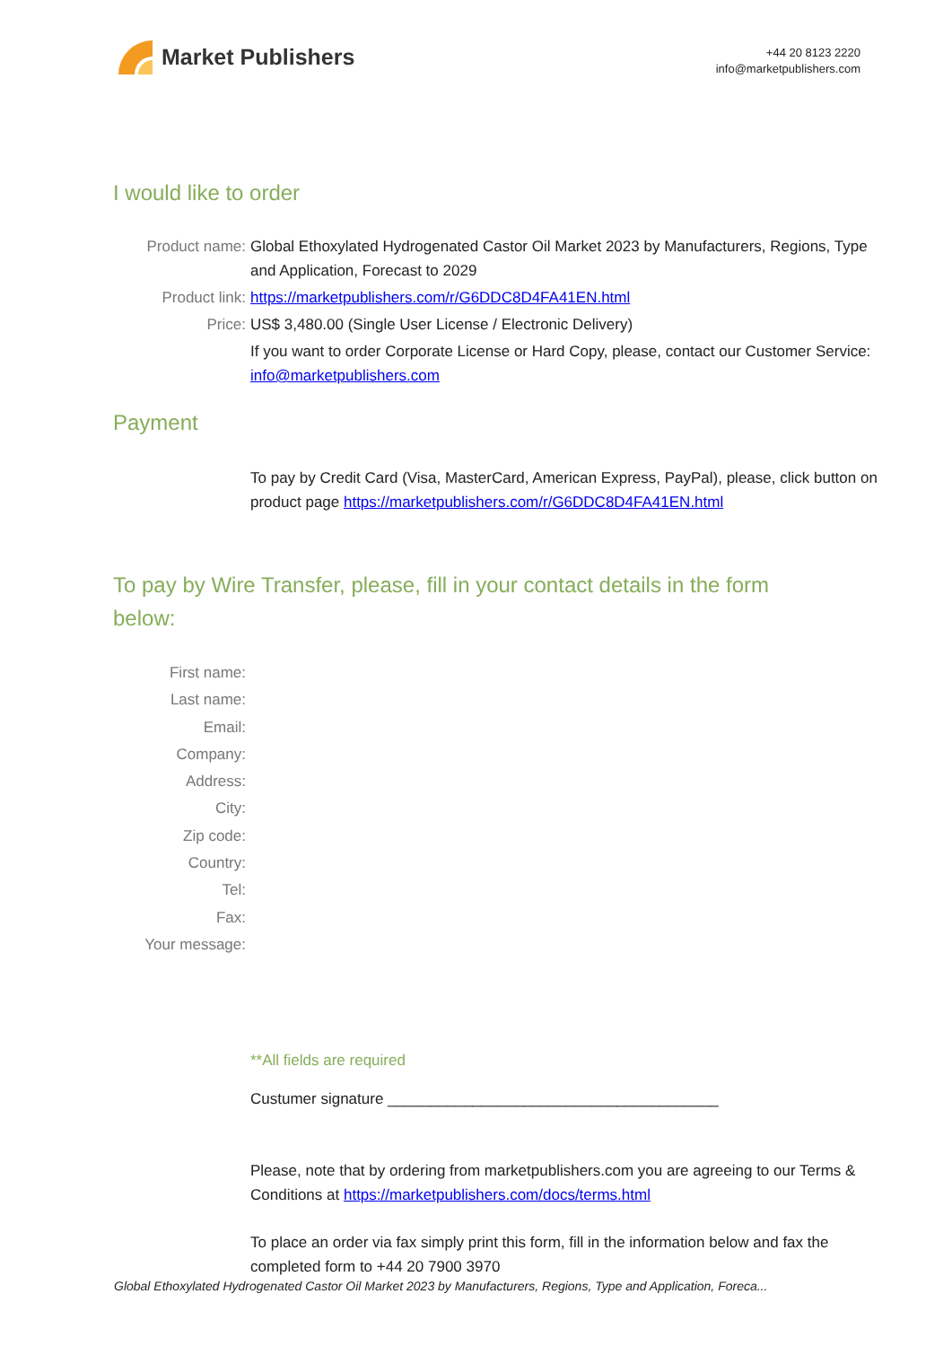Market Publishers
+44 20 8123 2220
info@marketpublishers.com
I would like to order
Product name: Global Ethoxylated Hydrogenated Castor Oil Market 2023 by Manufacturers, Regions, Type and Application, Forecast to 2029
Product link: https://marketpublishers.com/r/G6DDC8D4FA41EN.html
Price: US$ 3,480.00 (Single User License / Electronic Delivery)
If you want to order Corporate License or Hard Copy, please, contact our Customer Service:
info@marketpublishers.com
Payment
To pay by Credit Card (Visa, MasterCard, American Express, PayPal), please, click button on product page https://marketpublishers.com/r/G6DDC8D4FA41EN.html
To pay by Wire Transfer, please, fill in your contact details in the form below:
First name:
Last name:
Email:
Company:
Address:
City:
Zip code:
Country:
Tel:
Fax:
Your message:
**All fields are required
Custumer signature _______________________________________
Please, note that by ordering from marketpublishers.com you are agreeing to our Terms & Conditions at https://marketpublishers.com/docs/terms.html
To place an order via fax simply print this form, fill in the information below and fax the completed form to +44 20 7900 3970
Global Ethoxylated Hydrogenated Castor Oil Market 2023 by Manufacturers, Regions, Type and Application, Foreca...